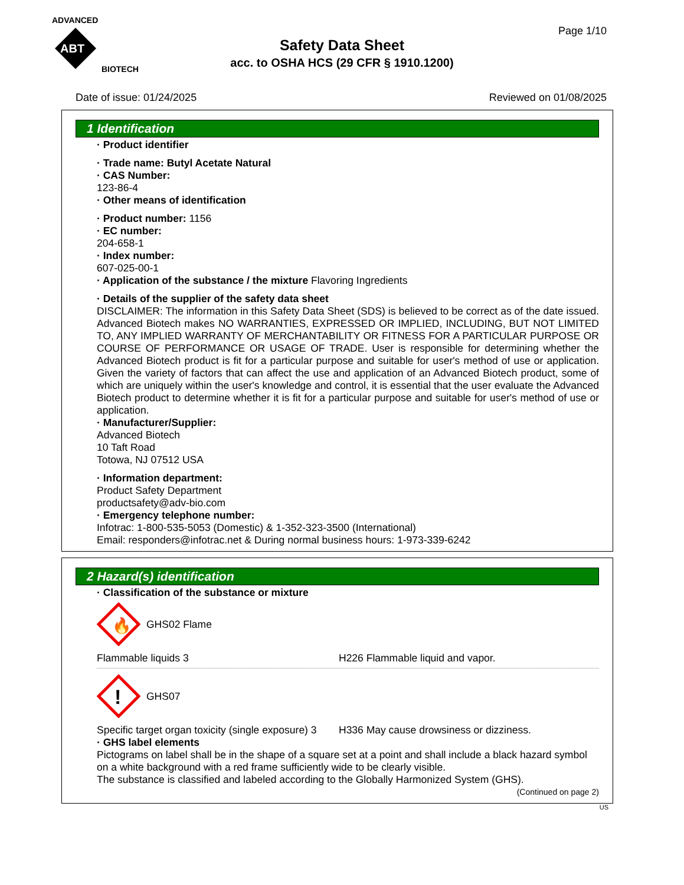ADVANCED
ABT
BIOTECH
Page 1/10
Safety Data Sheet
acc. to OSHA HCS (29 CFR § 1910.1200)
Date of issue: 01/24/2025 Reviewed on 01/08/2025
1 Identification
· Product identifier
· Trade name: Butyl Acetate Natural
· CAS Number:
123-86-4
· Other means of identification
· Product number: 1156
· EC number:
204-658-1
· Index number:
607-025-00-1
· Application of the substance / the mixture Flavoring Ingredients
· Details of the supplier of the safety data sheet
DISCLAIMER: The information in this Safety Data Sheet (SDS) is believed to be correct as of the date issued. Advanced Biotech makes NO WARRANTIES, EXPRESSED OR IMPLIED, INCLUDING, BUT NOT LIMITED TO, ANY IMPLIED WARRANTY OF MERCHANTABILITY OR FITNESS FOR A PARTICULAR PURPOSE OR COURSE OF PERFORMANCE OR USAGE OF TRADE. User is responsible for determining whether the Advanced Biotech product is fit for a particular purpose and suitable for user's method of use or application. Given the variety of factors that can affect the use and application of an Advanced Biotech product, some of which are uniquely within the user's knowledge and control, it is essential that the user evaluate the Advanced Biotech product to determine whether it is fit for a particular purpose and suitable for user's method of use or application.
· Manufacturer/Supplier:
Advanced Biotech
10 Taft Road
Totowa, NJ 07512 USA
· Information department:
Product Safety Department
productsafety@adv-bio.com
· Emergency telephone number:
Infotrac: 1-800-535-5053 (Domestic) & 1-352-323-3500 (International)
Email: responders@infotrac.net & During normal business hours: 1-973-339-6242
2 Hazard(s) identification
· Classification of the substance or mixture
🔥
GHS02 Flame
Flammable liquids 3 H226 Flammable liquid and vapor.
!
GHS07
Specific target organ toxicity (single exposure) 3
H336 May cause drowsiness or dizziness.
· GHS label elements
Pictograms on label shall be in the shape of a square set at a point and shall include a black hazard symbol on a white background with a red frame sufficiently wide to be clearly visible.
The substance is classified and labeled according to the Globally Harmonized System (GHS).
(Continued on page 2)
US